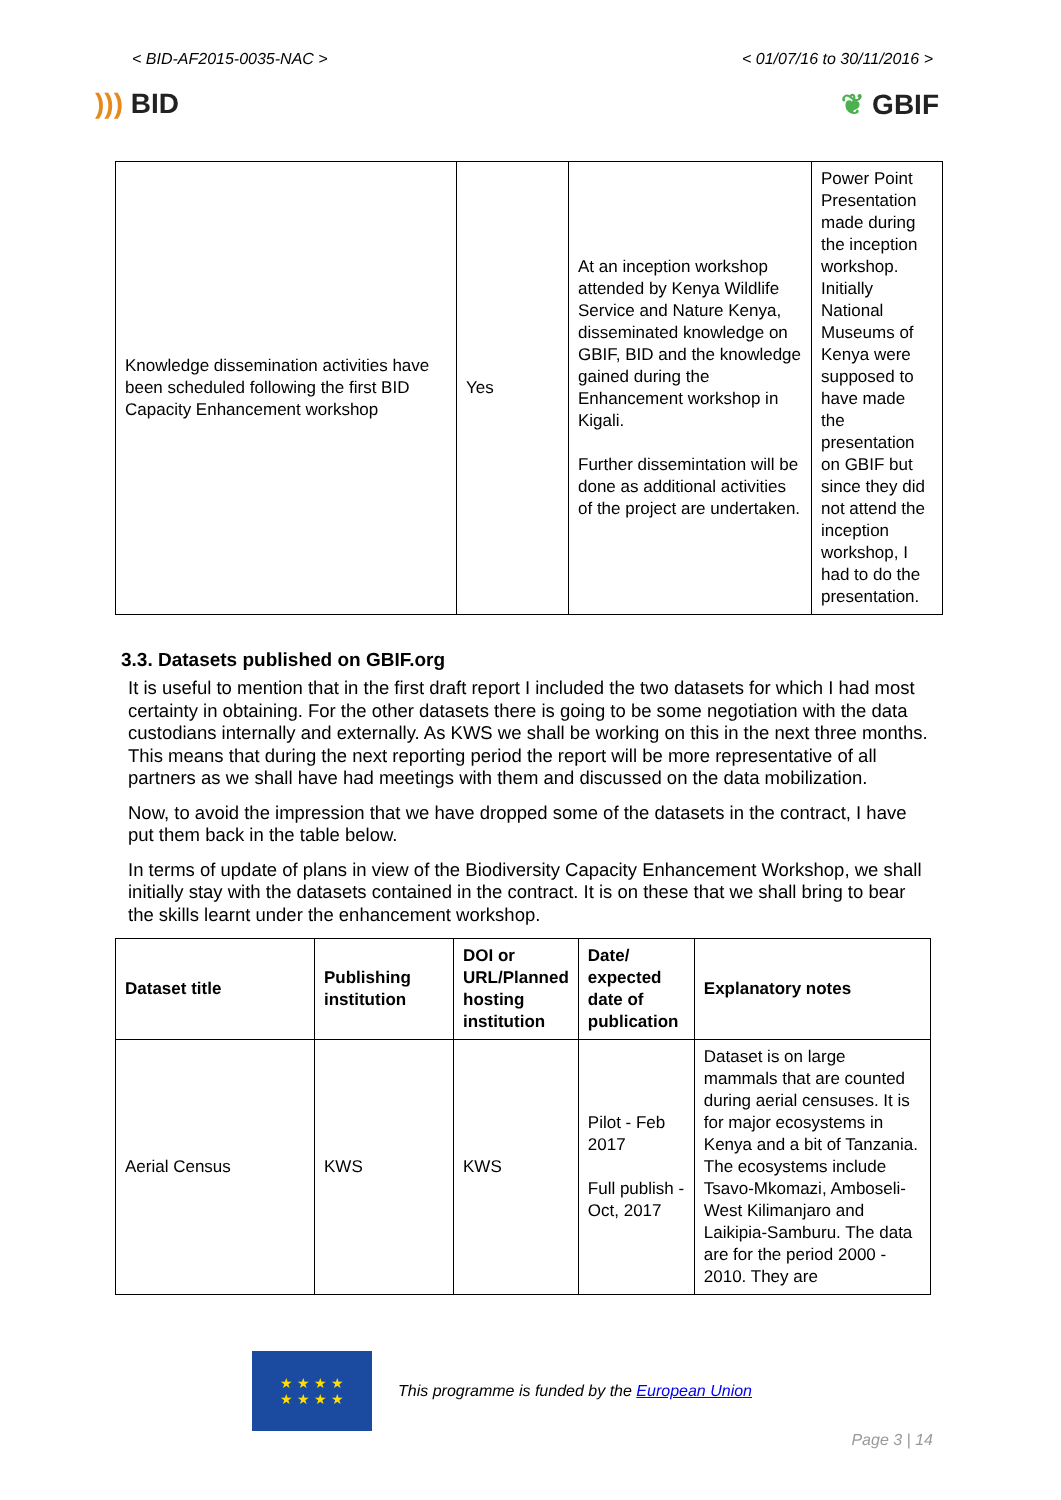< BID-AF2015-0035-NAC > < 01/07/16 to 30/11/2016 >
))) BID ❦ GBIF
| Knowledge dissemination activities have been scheduled following the first BID Capacity Enhancement workshop | Yes | At an inception workshop attended by Kenya Wildlife Service and Nature Kenya, disseminated knowledge on GBIF, BID and the knowledge gained during the Enhancement workshop in Kigali. Further dissemintation will be done as additional activities of the project are undertaken. | Power Point Presentation made during the inception workshop. Initially National Museums of Kenya were supposed to have made the presentation on GBIF but since they did not attend the inception workshop, I had to do the presentation. |
3.3. Datasets published on GBIF.org
It is useful to mention that in the first draft report I included the two datasets for which I had most certainty in obtaining. For the other datasets there is going to be some negotiation with the data custodians internally and externally. As KWS we shall be working on this in the next three months. This means that during the next reporting period the report will be more representative of all partners as we shall have had meetings with them and discussed on the data mobilization.
Now, to avoid the impression that we have dropped some of the datasets in the contract, I have put them back in the table below.
In terms of update of plans in view of the Biodiversity Capacity Enhancement Workshop, we shall initially stay with the datasets contained in the contract. It is on these that we shall bring to bear the skills learnt under the enhancement workshop.
| Dataset title | Publishing institution | DOI or URL/Planned hosting institution | Date/ expected date of publication | Explanatory notes |
| --- | --- | --- | --- | --- |
| Aerial Census | KWS | KWS | Pilot - Feb 2017 Full publish - Oct, 2017 | Dataset is on large mammals that are counted during aerial censuses. It is for major ecosystems in Kenya and a bit of Tanzania. The ecosystems include Tsavo-Mkomazi, Amboseli-West Kilimanjaro and Laikipia-Samburu. The data are for the period 2000 - 2010. They are |
★ ★ ★ ★
★ ★ ★ ★
This programme is funded by the European Union
Page 3 | 14